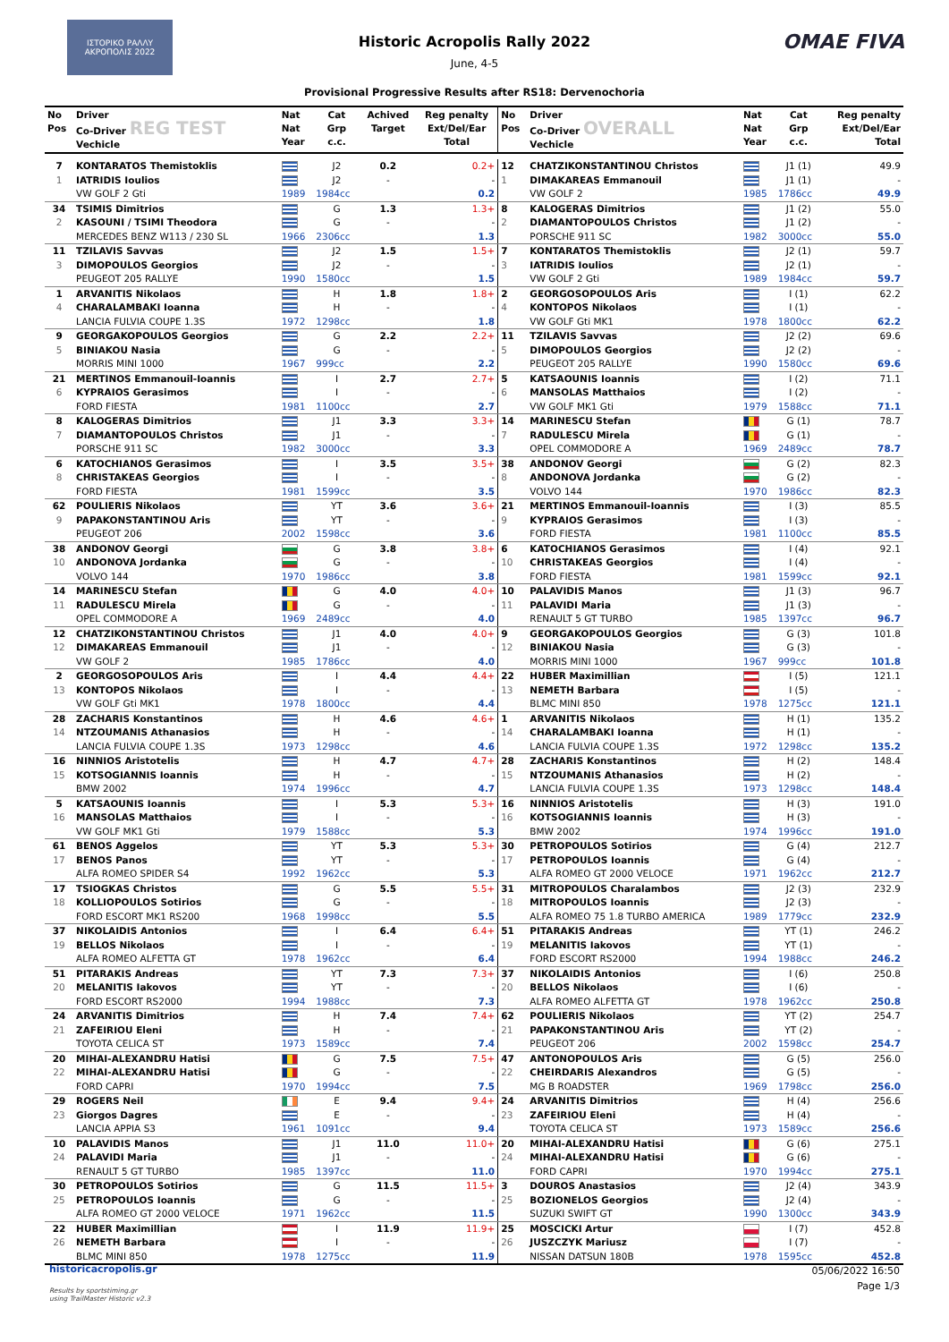ΙΣΤΟΡΙΚΟ ΡΑΛΛΥ ΑΚΡΟΠΟΛΙΣ 2022
OMAE FIVA
Historic Acropolis Rally 2022
June, 4-5
Provisional Progressive Results after RS18: Dervenochoria
| No Pos | Driver Co-Driver REG TEST Vechicle | Nat Nat Year | Cat Grp c.c. | Achived Target | Reg penalty Ext/Del/Ear Total | No Pos | Driver Co-Driver OVERALL Vechicle | Nat Nat Year | Cat Grp c.c. | Reg penalty Ext/Del/Ear Total |
| --- | --- | --- | --- | --- | --- | --- | --- | --- | --- | --- |
| 7 | KONTARATOS Themistoklis | | J2 | 0.2 | 0.2+ | 12 | CHATZIKONSTANTINOU Christos | | J1 (1) | 49.9 |
| 1 | IATRIDIS Ioulios | | J2 | - | - | 1 | DIMAKAREAS Emmanouil | | J1 (1) | - |
| | VW GOLF 2 Gti | 1989 | 1984cc | | 0.2 | | VW GOLF 2 | 1985 | 1786cc | 49.9 |
| 34 | TSIMIS Dimitrios | | G | 1.3 | 1.3+ | 8 | KALOGERAS Dimitrios | | J1 (2) | 55.0 |
| 2 | KASOUNI / TSIMI Theodora | | G | - | - | 2 | DIAMANTOPOULOS Christos | | J1 (2) | - |
| | MERCEDES BENZ W113 / 230 SL | 1966 | 2306cc | | 1.3 | | PORSCHE 911 SC | 1982 | 3000cc | 55.0 |
| 11 | TZILAVIS Savvas | | J2 | 1.5 | 1.5+ | 7 | KONTARATOS Themistoklis | | J2 (1) | 59.7 |
| 3 | DIMOPOULOS Georgios | | J2 | - | - | 3 | IATRIDIS Ioulios | | J2 (1) | - |
| | PEUGEOT 205 RALLYE | 1990 | 1580cc | | 1.5 | | VW GOLF 2 Gti | 1989 | 1984cc | 59.7 |
| 1 | ARVANITIS Nikolaos | | H | 1.8 | 1.8+ | 2 | GEORGOSOPOULOS Aris | | I (1) | 62.2 |
| 4 | CHARALAMBAKI Ioanna | | H | - | - | 4 | KONTOPOS Nikolaos | | I (1) | - |
| | LANCIA FULVIA COUPE 1.3S | 1972 | 1298cc | | 1.8 | | VW GOLF Gti MK1 | 1978 | 1800cc | 62.2 |
| 9 | GEORGAKOPOULOS Georgios | | G | 2.2 | 2.2+ | 11 | TZILAVIS Savvas | | J2 (2) | 69.6 |
| 5 | BINIAKOU Nasia | | G | - | - | 5 | DIMOPOULOS Georgios | | J2 (2) | - |
| | MORRIS MINI 1000 | 1967 | 999cc | | 2.2 | | PEUGEOT 205 RALLYE | 1990 | 1580cc | 69.6 |
| 21 | MERTINOS Emmanouil-Ioannis | | I | 2.7 | 2.7+ | 5 | KATSAOUNIS Ioannis | | I (2) | 71.1 |
| 6 | KYPRAIOS Gerasimos | | I | - | - | 6 | MANSOLAS Matthaios | | I (2) | - |
| | FORD FIESTA | 1981 | 1100cc | | 2.7 | | VW GOLF MK1 Gti | 1979 | 1588cc | 71.1 |
| 8 | KALOGERAS Dimitrios | | J1 | 3.3 | 3.3+ | 14 | MARINESCU Stefan | | G (1) | 78.7 |
| 7 | DIAMANTOPOULOS Christos | | J1 | - | - | 7 | RADULESCU Mirela | | G (1) | - |
| | PORSCHE 911 SC | 1982 | 3000cc | | 3.3 | | OPEL COMMODORE A | 1969 | 2489cc | 78.7 |
| 6 | KATOCHIANOS Gerasimos | | I | 3.5 | 3.5+ | 38 | ANDONOV Georgi | | G (2) | 82.3 |
| 8 | CHRISTAKEAS Georgios | | I | - | - | 8 | ANDONOVA Jordanka | | G (2) | - |
| | FORD FIESTA | 1981 | 1599cc | | 3.5 | | VOLVO 144 | 1970 | 1986cc | 82.3 |
| 62 | POULIERIS Nikolaos | | YT | 3.6 | 3.6+ | 21 | MERTINOS Emmanouil-Ioannis | | I (3) | 85.5 |
| 9 | PAPAKONSTANTINOU Aris | | YT | - | - | 9 | KYPRAIOS Gerasimos | | I (3) | - |
| | PEUGEOT 206 | 2002 | 1598cc | | 3.6 | | FORD FIESTA | 1981 | 1100cc | 85.5 |
| 38 | ANDONOV Georgi | | G | 3.8 | 3.8+ | 6 | KATOCHIANOS Gerasimos | | I (4) | 92.1 |
| 10 | ANDONOVA Jordanka | | G | - | - | 10 | CHRISTAKEAS Georgios | | I (4) | - |
| | VOLVO 144 | 1970 | 1986cc | | 3.8 | | FORD FIESTA | 1981 | 1599cc | 92.1 |
| 14 | MARINESCU Stefan | | G | 4.0 | 4.0+ | 10 | PALAVIDIS Manos | | J1 (3) | 96.7 |
| 11 | RADULESCU Mirela | | G | - | - | 11 | PALAVIDI Maria | | J1 (3) | - |
| | OPEL COMMODORE A | 1969 | 2489cc | | 4.0 | | RENAULT 5 GT TURBO | 1985 | 1397cc | 96.7 |
| 12 | CHATZIKONSTANTINOU Christos | | J1 | 4.0 | 4.0+ | 9 | GEORGAKOPOULOS Georgios | | G (3) | 101.8 |
| 12 | DIMAKAREAS Emmanouil | | J1 | - | - | 12 | BINIAKOU Nasia | | G (3) | - |
| | VW GOLF 2 | 1985 | 1786cc | | 4.0 | | MORRIS MINI 1000 | 1967 | 999cc | 101.8 |
| 2 | GEORGOSOPOULOS Aris | | I | 4.4 | 4.4+ | 22 | HUBER Maximillian | | I (5) | 121.1 |
| 13 | KONTOPOS Nikolaos | | I | - | - | 13 | NEMETH Barbara | | I (5) | - |
| | VW GOLF Gti MK1 | 1978 | 1800cc | | 4.4 | | BLMC MINI 850 | 1978 | 1275cc | 121.1 |
| 28 | ZACHARIS Konstantinos | | H | 4.6 | 4.6+ | 1 | ARVANITIS Nikolaos | | H (1) | 135.2 |
| 14 | NTZOUMANIS Athanasios | | H | - | - | 14 | CHARALAMBAKI Ioanna | | H (1) | - |
| | LANCIA FULVIA COUPE 1.3S | 1973 | 1298cc | | 4.6 | | LANCIA FULVIA COUPE 1.3S | 1972 | 1298cc | 135.2 |
| 16 | NINNIOS Aristotelis | | H | 4.7 | 4.7+ | 28 | ZACHARIS Konstantinos | | H (2) | 148.4 |
| 15 | KOTSOGIANNIS Ioannis | | H | - | - | 15 | NTZOUMANIS Athanasios | | H (2) | - |
| | BMW 2002 | 1974 | 1996cc | | 4.7 | | LANCIA FULVIA COUPE 1.3S | 1973 | 1298cc | 148.4 |
| 5 | KATSAOUNIS Ioannis | | I | 5.3 | 5.3+ | 16 | NINNIOS Aristotelis | | H (3) | 191.0 |
| 16 | MANSOLAS Matthaios | | I | - | - | 16 | KOTSOGIANNIS Ioannis | | H (3) | - |
| | VW GOLF MK1 Gti | 1979 | 1588cc | | 5.3 | | BMW 2002 | 1974 | 1996cc | 191.0 |
| 61 | BENOS Aggelos | | YT | 5.3 | 5.3+ | 30 | PETROPOULOS Sotirios | | G (4) | 212.7 |
| 17 | BENOS Panos | | YT | - | - | 17 | PETROPOULOS Ioannis | | G (4) | - |
| | ALFA ROMEO SPIDER S4 | 1992 | 1962cc | | 5.3 | | ALFA ROMEO GT 2000 VELOCE | 1971 | 1962cc | 212.7 |
| 17 | TSIOGKAS Christos | | G | 5.5 | 5.5+ | 31 | MITROPOULOS Charalambos | | J2 (3) | 232.9 |
| 18 | KOLLIOPOULOS Sotirios | | G | - | - | 18 | MITROPOULOS Ioannis | | J2 (3) | - |
| | FORD ESCORT MK1 RS200 | 1968 | 1998cc | | 5.5 | | ALFA ROMEO 75 1.8 TURBO AMERICA | 1989 | 1779cc | 232.9 |
| 37 | NIKOLAIDIS Antonios | | I | 6.4 | 6.4+ | 51 | PITARAKIS Andreas | | YT (1) | 246.2 |
| 19 | BELLOS Nikolaos | | I | - | - | 19 | MELANITIS Iakovos | | YT (1) | - |
| | ALFA ROMEO ALFETTA GT | 1978 | 1962cc | | 6.4 | | FORD ESCORT RS2000 | 1994 | 1988cc | 246.2 |
| 51 | PITARAKIS Andreas | | YT | 7.3 | 7.3+ | 37 | NIKOLAIDIS Antonios | | I (6) | 250.8 |
| 20 | MELANITIS Iakovos | | YT | - | - | 20 | BELLOS Nikolaos | | I (6) | - |
| | FORD ESCORT RS2000 | 1994 | 1988cc | | 7.3 | | ALFA ROMEO ALFETTA GT | 1978 | 1962cc | 250.8 |
| 24 | ARVANITIS Dimitrios | | H | 7.4 | 7.4+ | 62 | POULIERIS Nikolaos | | YT (2) | 254.7 |
| 21 | ZAFEIRIOU Eleni | | H | - | - | 21 | PAPAKONSTANTINOU Aris | | YT (2) | - |
| | TOYOTA CELICA ST | 1973 | 1589cc | | 7.4 | | PEUGEOT 206 | 2002 | 1598cc | 254.7 |
| 20 | MIHAI-ALEXANDRU Hatisi | | G | 7.5 | 7.5+ | 47 | ANTONOPOULOS Aris | | G (5) | 256.0 |
| 22 | MIHAI-ALEXANDRU Hatisi | | G | - | - | 22 | CHEIRDARIS Alexandros | | G (5) | - |
| | FORD CAPRI | 1970 | 1994cc | | 7.5 | | MG B ROADSTER | 1969 | 1798cc | 256.0 |
| 29 | ROGERS Neil | | E | 9.4 | 9.4+ | 24 | ARVANITIS Dimitrios | | H (4) | 256.6 |
| 23 | Giorgos Dagres | | E | - | - | 23 | ZAFEIRIOU Eleni | | H (4) | - |
| | LANCIA APPIA S3 | 1961 | 1091cc | | 9.4 | | TOYOTA CELICA ST | 1973 | 1589cc | 256.6 |
| 10 | PALAVIDIS Manos | | J1 | 11.0 | 11.0+ | 20 | MIHAI-ALEXANDRU Hatisi | | G (6) | 275.1 |
| 24 | PALAVIDI Maria | | J1 | - | - | 24 | MIHAI-ALEXANDRU Hatisi | | G (6) | - |
| | RENAULT 5 GT TURBO | 1985 | 1397cc | | 11.0 | | FORD CAPRI | 1970 | 1994cc | 275.1 |
| 30 | PETROPOULOS Sotirios | | G | 11.5 | 11.5+ | 3 | DOUROS Anastasios | | J2 (4) | 343.9 |
| 25 | PETROPOULOS Ioannis | | G | - | - | 25 | BOZIONELOS Georgios | | J2 (4) | - |
| | ALFA ROMEO GT 2000 VELOCE | 1971 | 1962cc | | 11.5 | | SUZUKI SWIFT GT | 1990 | 1300cc | 343.9 |
| 22 | HUBER Maximillian | | I | 11.9 | 11.9+ | 25 | MOSCICKI Artur | | I (7) | 452.8 |
| 26 | NEMETH Barbara | | I | - | - | 26 | JUSZCZYK Mariusz | | I (7) | - |
| | BLMC MINI 850 | 1978 | 1275cc | | 11.9 | | NISSAN DATSUN 180B | 1978 | 1595cc | 452.8 |
historicacropolis.gr
Results by sportstiming.gr
using TrailMaster Historic v2.3
05/06/2022 16:50
Page 1/3